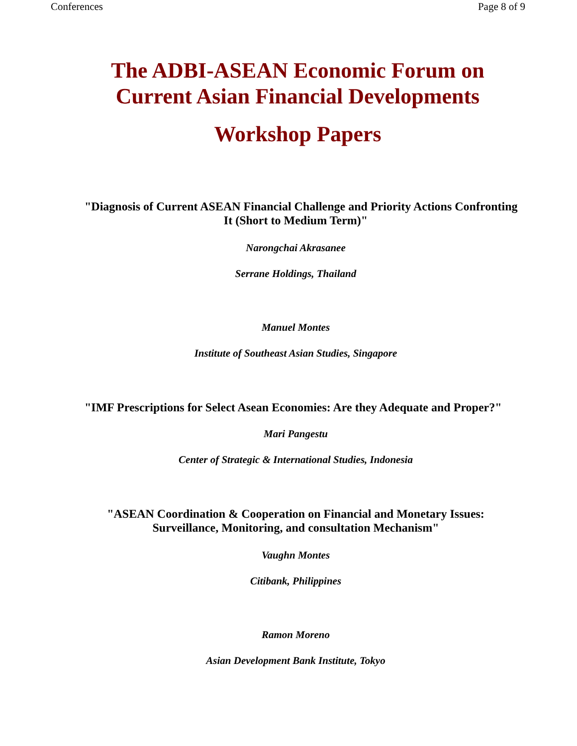Conferences Page 8 of 9
The ADBI-ASEAN Economic Forum on
Current Asian Financial Developments
Workshop Papers
"Diagnosis of Current ASEAN Financial Challenge and Priority Actions Confronting
It (Short to Medium Term)"
Narongchai Akrasanee
Serrane Holdings, Thailand
Manuel Montes
Institute of Southeast Asian Studies, Singapore
"IMF Prescriptions for Select Asean Economies: Are they Adequate and Proper?"
Mari Pangestu
Center of Strategic & International Studies, Indonesia
"ASEAN Coordination & Cooperation on Financial and Monetary Issues:
Surveillance, Monitoring, and consultation Mechanism"
Vaughn Montes
Citibank, Philippines
Ramon Moreno
Asian Development Bank Institute, Tokyo